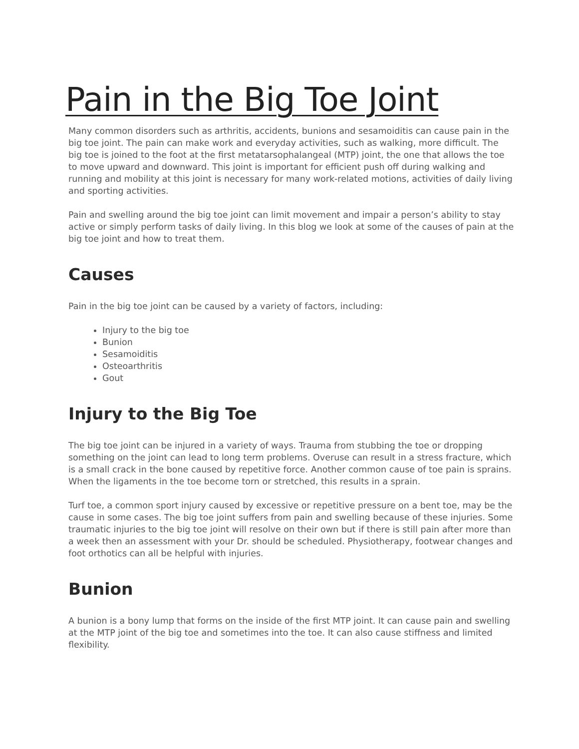Pain in the Big Toe Joint
Many common disorders such as arthritis, accidents, bunions and sesamoiditis can cause pain in the big toe joint. The pain can make work and everyday activities, such as walking, more difficult. The big toe is joined to the foot at the first metatarsophalangeal (MTP) joint, the one that allows the toe to move upward and downward. This joint is important for efficient push off during walking and running and mobility at this joint is necessary for many work-related motions, activities of daily living and sporting activities.
Pain and swelling around the big toe joint can limit movement and impair a person’s ability to stay active or simply perform tasks of daily living. In this blog we look at some of the causes of pain at the big toe joint and how to treat them.
Causes
Pain in the big toe joint can be caused by a variety of factors, including:
Injury to the big toe
Bunion
Sesamoiditis
Osteoarthritis
Gout
Injury to the Big Toe
The big toe joint can be injured in a variety of ways. Trauma from stubbing the toe or dropping something on the joint can lead to long term problems. Overuse can result in a stress fracture, which is a small crack in the bone caused by repetitive force. Another common cause of toe pain is sprains. When the ligaments in the toe become torn or stretched, this results in a sprain.
Turf toe, a common sport injury caused by excessive or repetitive pressure on a bent toe, may be the cause in some cases. The big toe joint suffers from pain and swelling because of these injuries. Some traumatic injuries to the big toe joint will resolve on their own but if there is still pain after more than a week then an assessment with your Dr. should be scheduled. Physiotherapy, footwear changes and foot orthotics can all be helpful with injuries.
Bunion
A bunion is a bony lump that forms on the inside of the first MTP joint. It can cause pain and swelling at the MTP joint of the big toe and sometimes into the toe. It can also cause stiffness and limited flexibility.